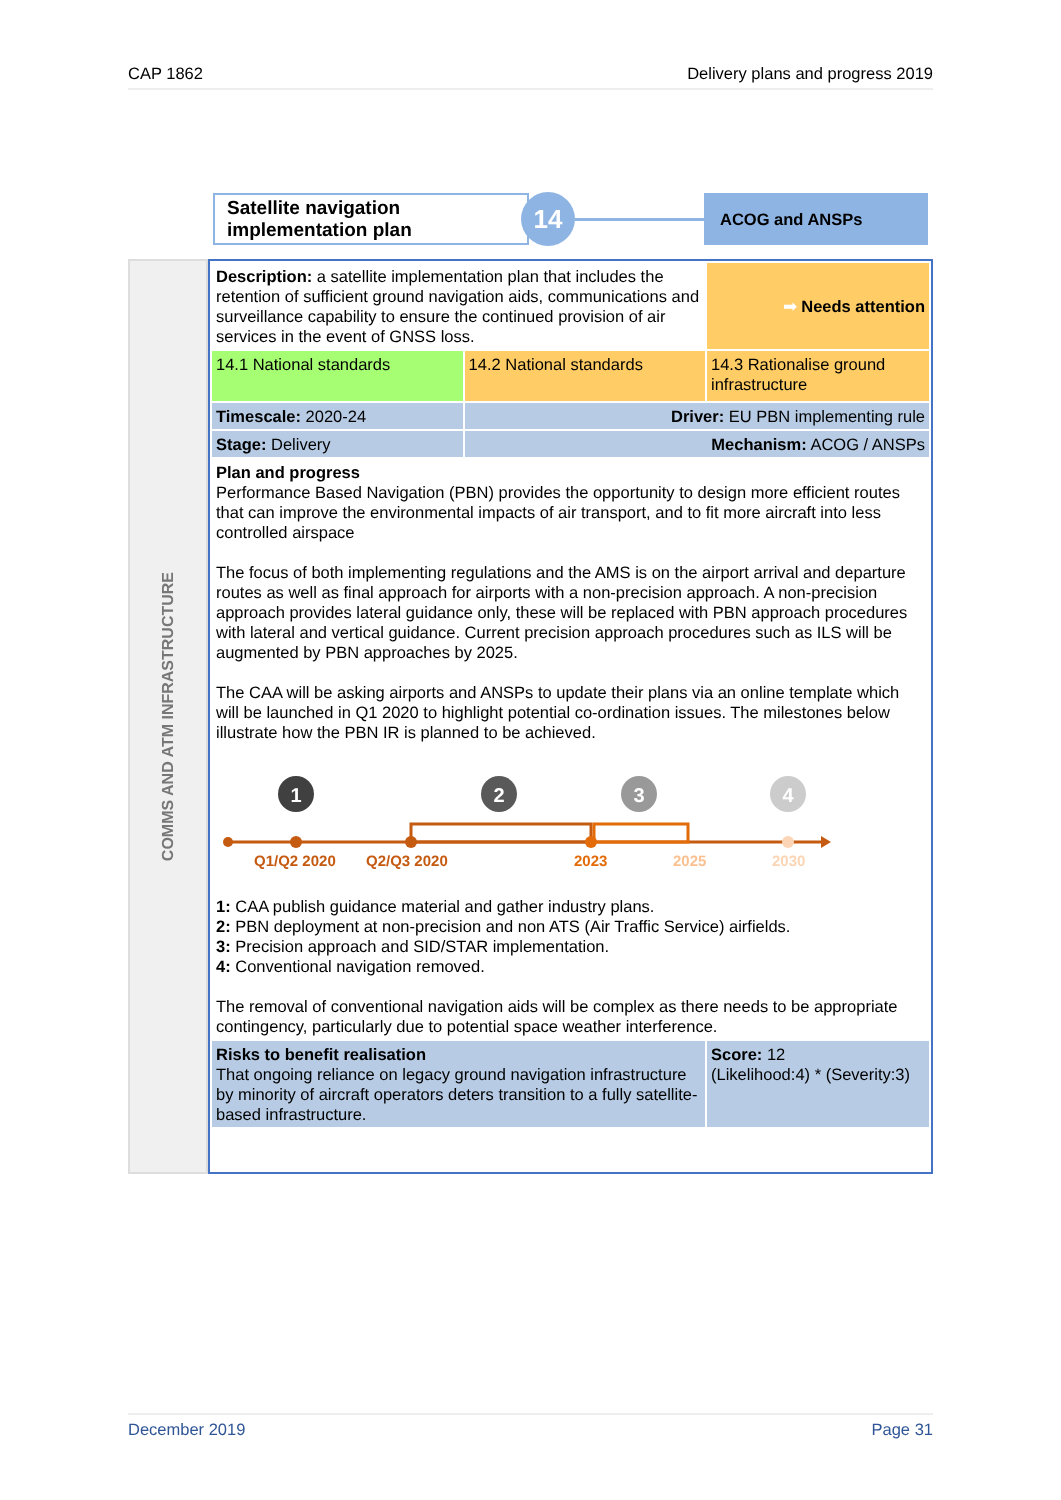CAP 1862 Delivery plans and progress 2019
Satellite navigation implementation plan
14
ACOG and ANSPs
COMMS AND ATM INFRASTRUCTURE
| Description: a satellite implementation plan that includes the retention of sufficient ground navigation aids, communications and surveillance capability to ensure the continued provision of air services in the event of GNSS loss. | | ➡ Needs attention |
| 14.1 National standards | 14.2 National standards | 14.3 Rationalise ground infrastructure |
| Timescale: 2020-24 | Driver: EU PBN implementing rule | |
| Stage: Delivery | Mechanism: ACOG / ANSPs | |
| Plan and progress Performance Based Navigation (PBN) provides the opportunity to design more efficient routes that can improve the environmental impacts of air transport, and to fit more aircraft into less controlled airspace The focus of both implementing regulations and the AMS is on the airport arrival and departure routes as well as final approach for airports with a non-precision approach. A non-precision approach provides lateral guidance only, these will be replaced with PBN approach procedures with lateral and vertical guidance. Current precision approach procedures such as ILS will be augmented by PBN approaches by 2025. The CAA will be asking airports and ANSPs to update their plans via an online template which will be launched in Q1 2020 to highlight potential co-ordination issues. The milestones below illustrate how the PBN IR is planned to be achieved. 1 2 3 4 Q1/Q2 2020 Q2/Q3 2020 2023 2025 2030 1: CAA publish guidance material and gather industry plans. 2: PBN deployment at non-precision and non ATS (Air Traffic Service) airfields. 3: Precision approach and SID/STAR implementation. 4: Conventional navigation removed. The removal of conventional navigation aids will be complex as there needs to be appropriate contingency, particularly due to potential space weather interference. | | |
| Risks to benefit realisation That ongoing reliance on legacy ground navigation infrastructure by minority of aircraft operators deters transition to a fully satellite-based infrastructure. | | Score: 12 (Likelihood:4) * (Severity:3) |
December 2019 Page 31